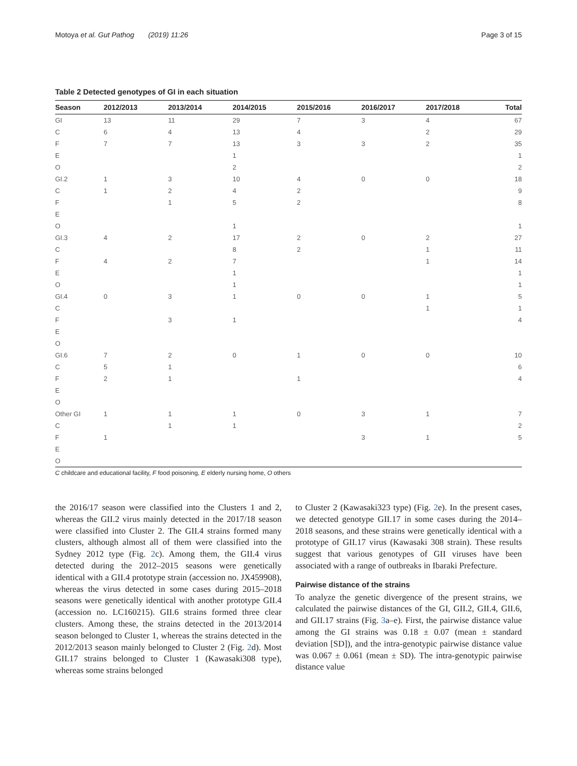Motoya et al. Gut Pathog (2019) 11:26 Page 3 of 15
Table 2 Detected genotypes of GI in each situation
| Season | 2012/2013 | 2013/2014 | 2014/2015 | 2015/2016 | 2016/2017 | 2017/2018 | Total |
| --- | --- | --- | --- | --- | --- | --- | --- |
| GI | 13 | 11 | 29 | 7 | 3 | 4 | 67 |
| C | 6 | 4 | 13 | 4 | | 2 | 29 |
| F | 7 | 7 | 13 | 3 | 3 | 2 | 35 |
| E | | | 1 | | | | 1 |
| O | | | 2 | | | | 2 |
| GI.2 | 1 | 3 | 10 | 4 | 0 | 0 | 18 |
| C | 1 | 2 | 4 | 2 | | | 9 |
| F | | 1 | 5 | 2 | | | 8 |
| E | | | | | | | |
| O | | | 1 | | | | 1 |
| GI.3 | 4 | 2 | 17 | 2 | 0 | 2 | 27 |
| C | | | 8 | 2 | | 1 | 11 |
| F | 4 | 2 | 7 | | | 1 | 14 |
| E | | | 1 | | | | 1 |
| O | | | 1 | | | | 1 |
| GI.4 | 0 | 3 | 1 | 0 | 0 | 1 | 5 |
| C | | | | | | 1 | 1 |
| F | | 3 | 1 | | | | 4 |
| E | | | | | | | |
| O | | | | | | | |
| GI.6 | 7 | 2 | 0 | 1 | 0 | 0 | 10 |
| C | 5 | 1 | | | | | 6 |
| F | 2 | 1 | | 1 | | | 4 |
| E | | | | | | | |
| O | | | | | | | |
| Other GI | 1 | 1 | 1 | 0 | 3 | 1 | 7 |
| C | | 1 | 1 | | | | 2 |
| F | 1 | | | | 3 | 1 | 5 |
| E | | | | | | | |
| O | | | | | | | |
C childcare and educational facility, F food poisoning, E elderly nursing home, O others
the 2016/17 season were classified into the Clusters 1 and 2, whereas the GII.2 virus mainly detected in the 2017/18 season were classified into Cluster 2. The GII.4 strains formed many clusters, although almost all of them were classified into the Sydney 2012 type (Fig. 2c). Among them, the GII.4 virus detected during the 2012–2015 seasons were genetically identical with a GII.4 prototype strain (accession no. JX459908), whereas the virus detected in some cases during 2015–2018 seasons were genetically identical with another prototype GII.4 (accession no. LC160215). GII.6 strains formed three clear clusters. Among these, the strains detected in the 2013/2014 season belonged to Cluster 1, whereas the strains detected in the 2012/2013 season mainly belonged to Cluster 2 (Fig. 2d). Most GII.17 strains belonged to Cluster 1 (Kawasaki308 type), whereas some strains belonged
to Cluster 2 (Kawasaki323 type) (Fig. 2e). In the present cases, we detected genotype GII.17 in some cases during the 2014–2018 seasons, and these strains were genetically identical with a prototype of GII.17 virus (Kawasaki 308 strain). These results suggest that various genotypes of GII viruses have been associated with a range of outbreaks in Ibaraki Prefecture.
Pairwise distance of the strains
To analyze the genetic divergence of the present strains, we calculated the pairwise distances of the GI, GII.2, GII.4, GII.6, and GII.17 strains (Fig. 3a–e). First, the pairwise distance value among the GI strains was 0.18 ± 0.07 (mean ± standard deviation [SD]), and the intra-genotypic pairwise distance value was 0.067 ± 0.061 (mean ± SD). The intra-genotypic pairwise distance value